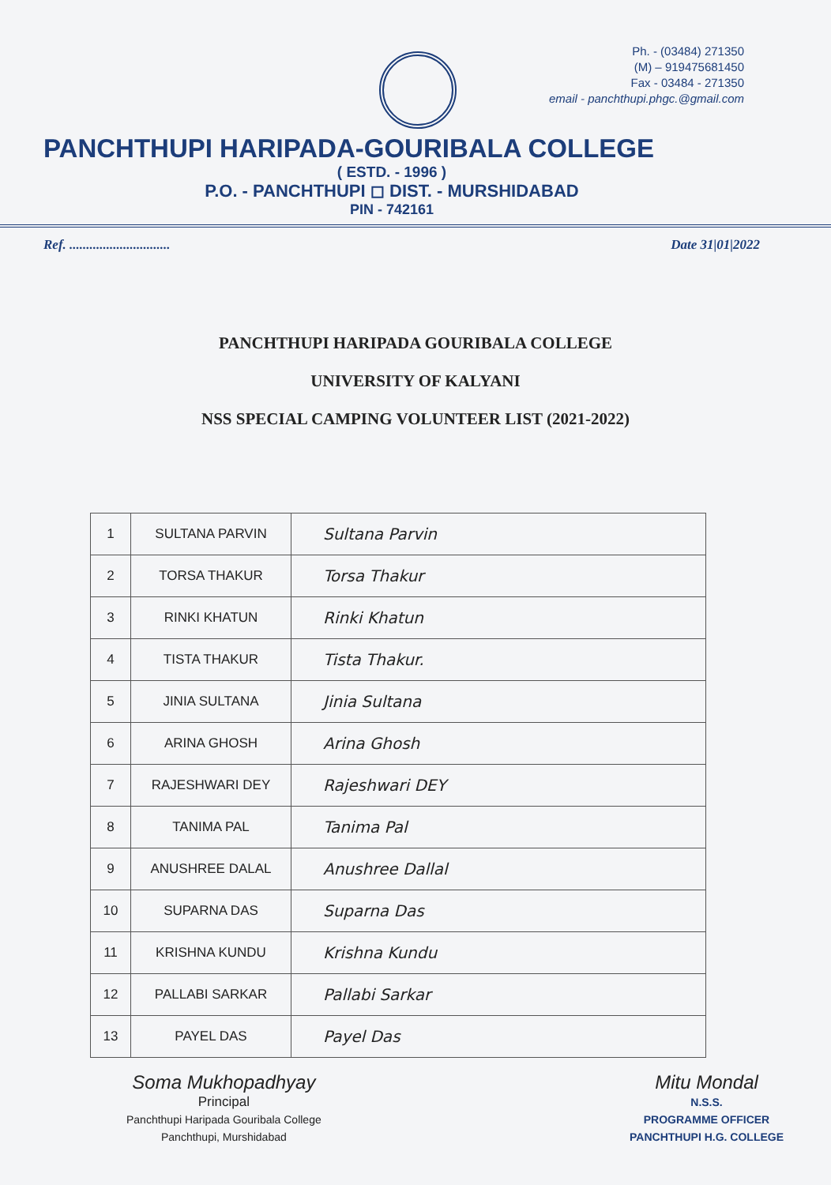Ph. - (03484) 271350
(M) – 919475681450
Fax - 03484 - 271350
email - panchthupi.phgc.@gmail.com
PANCHTHUPI HARIPADA-GOURIBALA COLLEGE
( ESTD. - 1996 )
P.O. - PANCHTHUPI ◻ DIST. - MURSHIDABAD
PIN - 742161
Ref. .............................. Date 31|01|2022
PANCHTHUPI HARIPADA GOURIBALA COLLEGE
UNIVERSITY OF KALYANI
NSS SPECIAL CAMPING VOLUNTEER LIST (2021-2022)
| 1 | SULTANA PARVIN | Sultana Parvin |
| 2 | TORSA THAKUR | Torsa Thakur |
| 3 | RINKI KHATUN | Rinki Khatun |
| 4 | TISTA THAKUR | Tista Thakur. |
| 5 | JINIA SULTANA | Jinia Sultana |
| 6 | ARINA GHOSH | Arina Ghosh |
| 7 | RAJESHWARI DEY | Rajeshwari DEY |
| 8 | TANIMA PAL | Tanima Pal |
| 9 | ANUSHREE DALAL | Anushree Dallal |
| 10 | SUPARNA DAS | Suparna Das |
| 11 | KRISHNA KUNDU | Krishna Kundu |
| 12 | PALLABI SARKAR | Pallabi Sarkar |
| 13 | PAYEL DAS | Payel Das |
Soma Mukhopadhyay
Principal
Panchthupi Haripada Gouribala College
Panchthupi, Murshidabad
Mitu Mondal
N.S.S.
PROGRAMME OFFICER
PANCHTHUPI H.G. COLLEGE